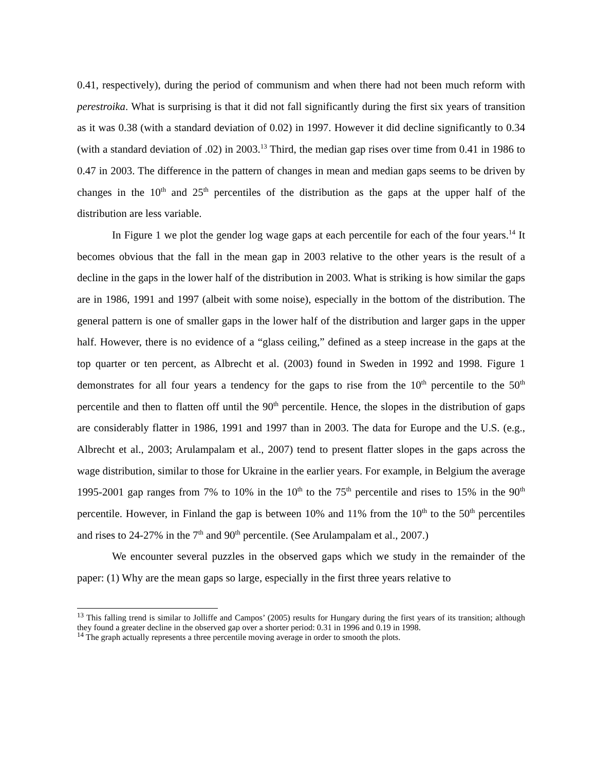0.41, respectively), during the period of communism and when there had not been much reform with perestroika. What is surprising is that it did not fall significantly during the first six years of transition as it was 0.38 (with a standard deviation of 0.02) in 1997. However it did decline significantly to 0.34 (with a standard deviation of .02) in 2003.<sup>13</sup> Third, the median gap rises over time from 0.41 in 1986 to 0.47 in 2003. The difference in the pattern of changes in mean and median gaps seems to be driven by changes in the 10<sup>th</sup> and 25<sup>th</sup> percentiles of the distribution as the gaps at the upper half of the distribution are less variable.
In Figure 1 we plot the gender log wage gaps at each percentile for each of the four years.<sup>14</sup> It becomes obvious that the fall in the mean gap in 2003 relative to the other years is the result of a decline in the gaps in the lower half of the distribution in 2003. What is striking is how similar the gaps are in 1986, 1991 and 1997 (albeit with some noise), especially in the bottom of the distribution. The general pattern is one of smaller gaps in the lower half of the distribution and larger gaps in the upper half. However, there is no evidence of a “glass ceiling,” defined as a steep increase in the gaps at the top quarter or ten percent, as Albrecht et al. (2003) found in Sweden in 1992 and 1998. Figure 1 demonstrates for all four years a tendency for the gaps to rise from the 10<sup>th</sup> percentile to the 50<sup>th</sup> percentile and then to flatten off until the 90<sup>th</sup> percentile. Hence, the slopes in the distribution of gaps are considerably flatter in 1986, 1991 and 1997 than in 2003. The data for Europe and the U.S. (e.g., Albrecht et al., 2003; Arulampalam et al., 2007) tend to present flatter slopes in the gaps across the wage distribution, similar to those for Ukraine in the earlier years. For example, in Belgium the average 1995-2001 gap ranges from 7% to 10% in the 10<sup>th</sup> to the 75<sup>th</sup> percentile and rises to 15% in the 90<sup>th</sup> percentile. However, in Finland the gap is between 10% and 11% from the 10<sup>th</sup> to the 50<sup>th</sup> percentiles and rises to 24-27% in the 7<sup>th</sup> and 90<sup>th</sup> percentile. (See Arulampalam et al., 2007.)
We encounter several puzzles in the observed gaps which we study in the remainder of the paper: (1) Why are the mean gaps so large, especially in the first three years relative to
<sup>13</sup> This falling trend is similar to Jolliffe and Campos’ (2005) results for Hungary during the first years of its transition; although they found a greater decline in the observed gap over a shorter period: 0.31 in 1996 and 0.19 in 1998.
<sup>14</sup> The graph actually represents a three percentile moving average in order to smooth the plots.